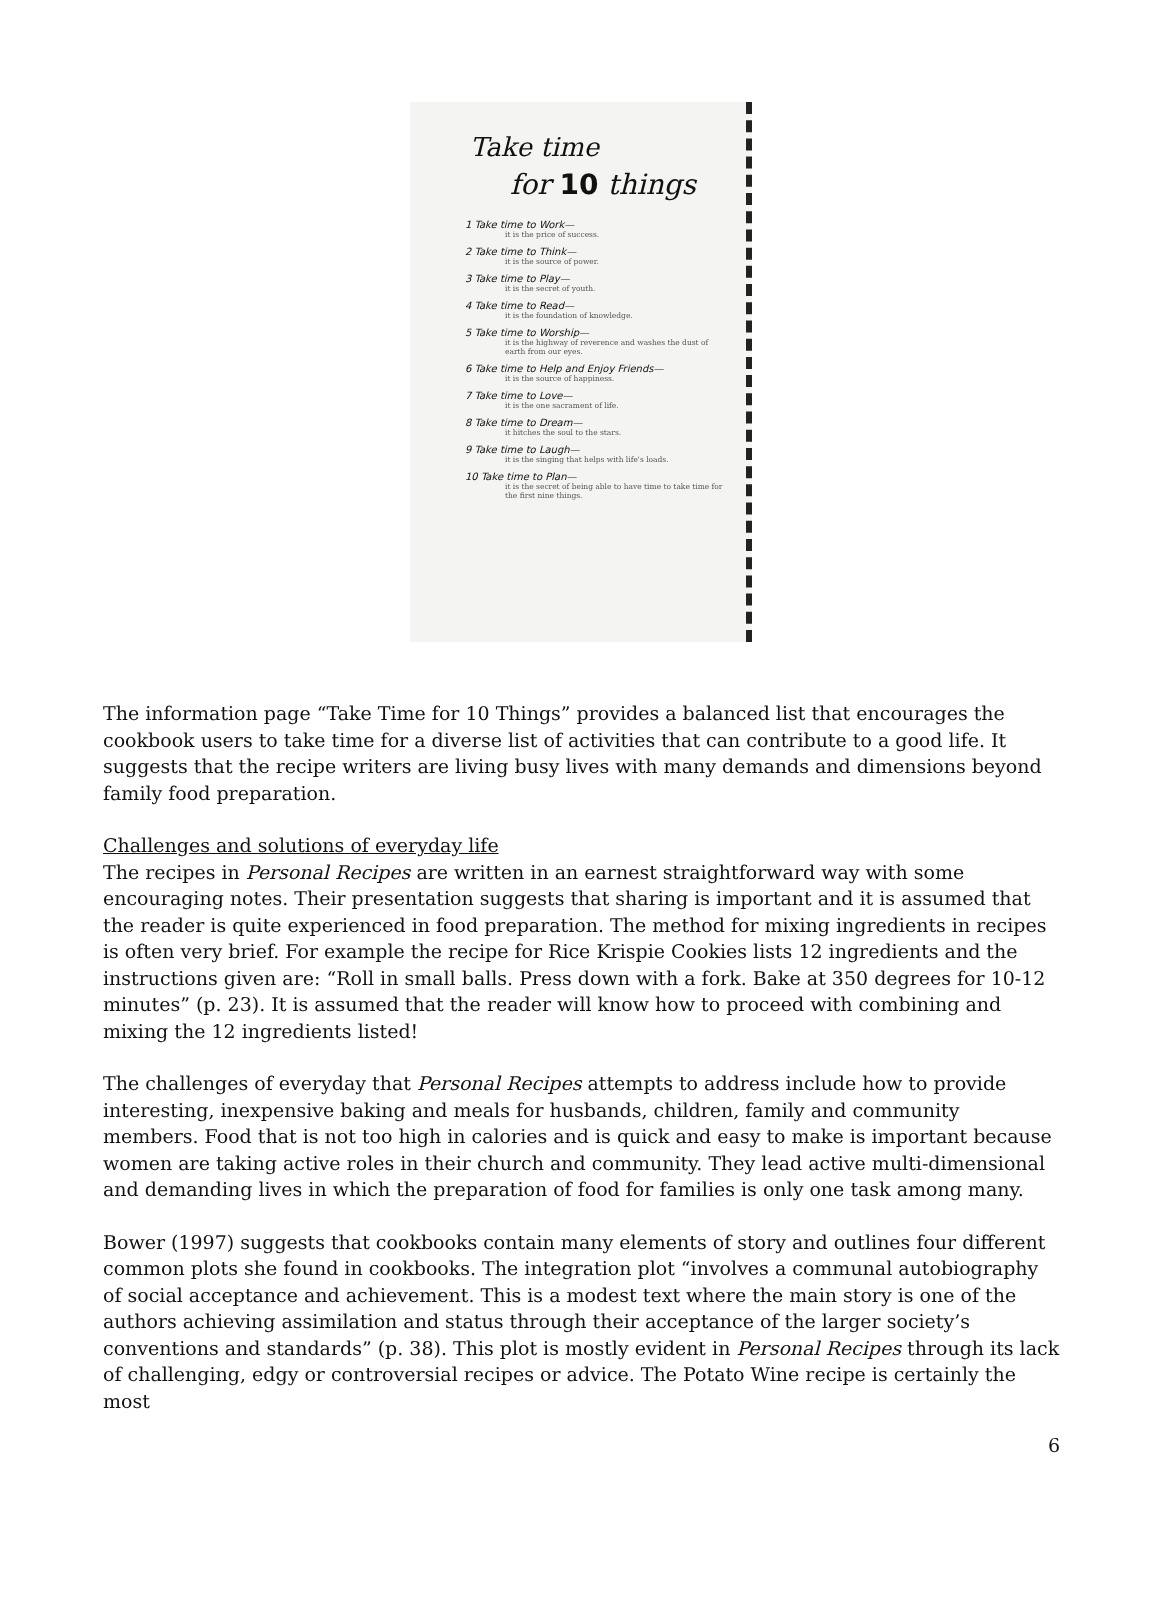Take time
for 10 things
1 Take time to Work—
it is the price of success.
2 Take time to Think—
it is the source of power.
3 Take time to Play—
it is the secret of youth.
4 Take time to Read—
it is the foundation of knowledge.
5 Take time to Worship—
it is the highway of reverence and washes the dust of earth from our eyes.
6 Take time to Help and Enjoy Friends—
it is the source of happiness.
7 Take time to Love—
it is the one sacrament of life.
8 Take time to Dream—
it hitches the soul to the stars.
9 Take time to Laugh—
it is the singing that helps with life's loads.
10 Take time to Plan—
it is the secret of being able to have time to take time for the first nine things.
The information page “Take Time for 10 Things” provides a balanced list that encourages the cookbook users to take time for a diverse list of activities that can contribute to a good life. It suggests that the recipe writers are living busy lives with many demands and dimensions beyond family food preparation.
Challenges and solutions of everyday life
The recipes in Personal Recipes are written in an earnest straightforward way with some encouraging notes. Their presentation suggests that sharing is important and it is assumed that the reader is quite experienced in food preparation. The method for mixing ingredients in recipes is often very brief. For example the recipe for Rice Krispie Cookies lists 12 ingredients and the instructions given are: “Roll in small balls. Press down with a fork. Bake at 350 degrees for 10-12 minutes” (p. 23). It is assumed that the reader will know how to proceed with combining and mixing the 12 ingredients listed!
The challenges of everyday that Personal Recipes attempts to address include how to provide interesting, inexpensive baking and meals for husbands, children, family and community members. Food that is not too high in calories and is quick and easy to make is important because women are taking active roles in their church and community. They lead active multi-dimensional and demanding lives in which the preparation of food for families is only one task among many.
Bower (1997) suggests that cookbooks contain many elements of story and outlines four different common plots she found in cookbooks. The integration plot “involves a communal autobiography of social acceptance and achievement. This is a modest text where the main story is one of the authors achieving assimilation and status through their acceptance of the larger society’s conventions and standards” (p. 38). This plot is mostly evident in Personal Recipes through its lack of challenging, edgy or controversial recipes or advice. The Potato Wine recipe is certainly the most
6